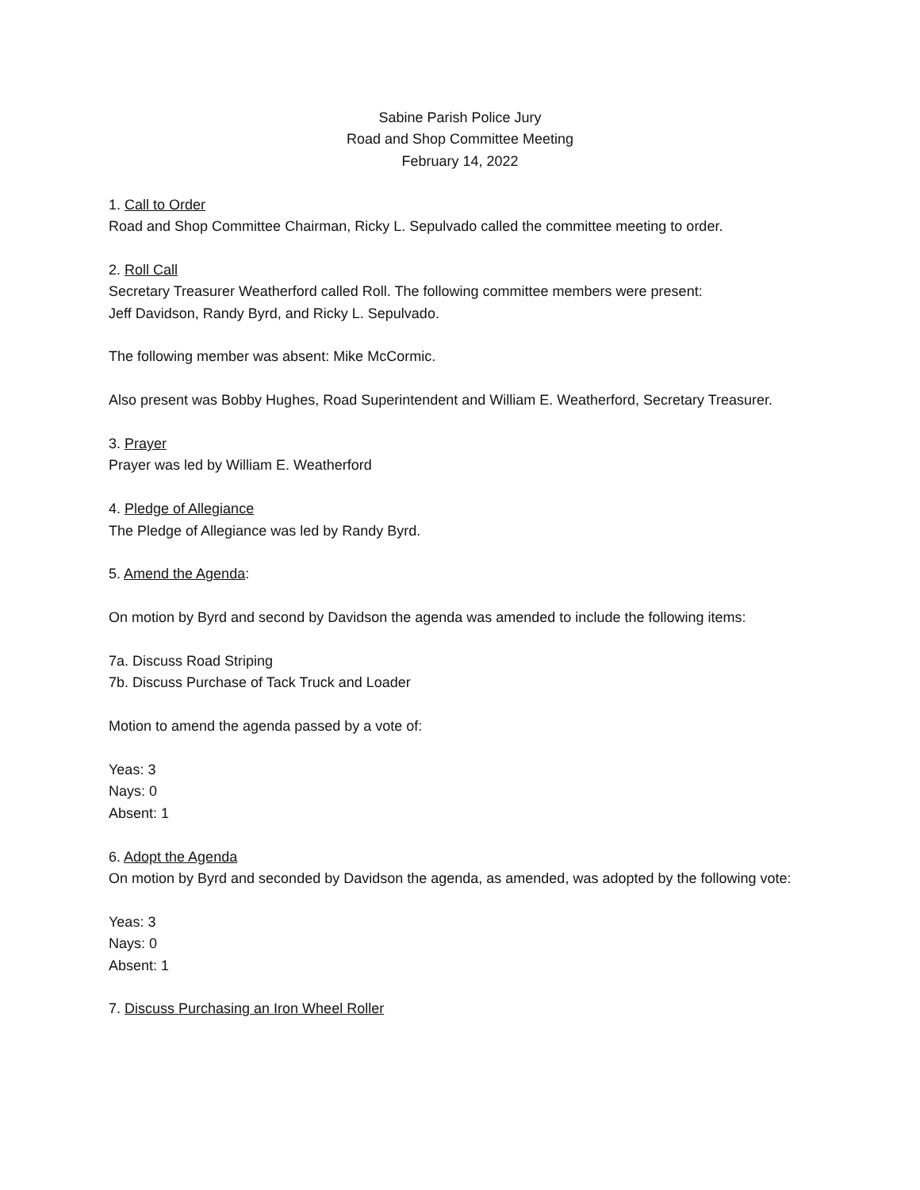Sabine Parish Police Jury
Road and Shop Committee Meeting
February 14, 2022
1. Call to Order
Road and Shop Committee Chairman, Ricky L. Sepulvado called the committee meeting to order.
2. Roll Call
Secretary Treasurer Weatherford called Roll. The following committee members were present:
Jeff Davidson, Randy Byrd, and Ricky L. Sepulvado.
The following member was absent: Mike McCormic.
Also present was Bobby Hughes, Road Superintendent and William E. Weatherford, Secretary Treasurer.
3. Prayer
Prayer was led by William E. Weatherford
4. Pledge of Allegiance
The Pledge of Allegiance was led by Randy Byrd.
5. Amend the Agenda:
On motion by Byrd and second by Davidson the agenda was amended to include the following items:
7a. Discuss Road Striping
7b. Discuss Purchase of Tack Truck and Loader
Motion to amend the agenda passed by a vote of:
Yeas: 3
Nays: 0
Absent: 1
6. Adopt the Agenda
On motion by Byrd and seconded by Davidson the agenda, as amended, was adopted by the following vote:
Yeas: 3
Nays: 0
Absent: 1
7. Discuss Purchasing an Iron Wheel Roller